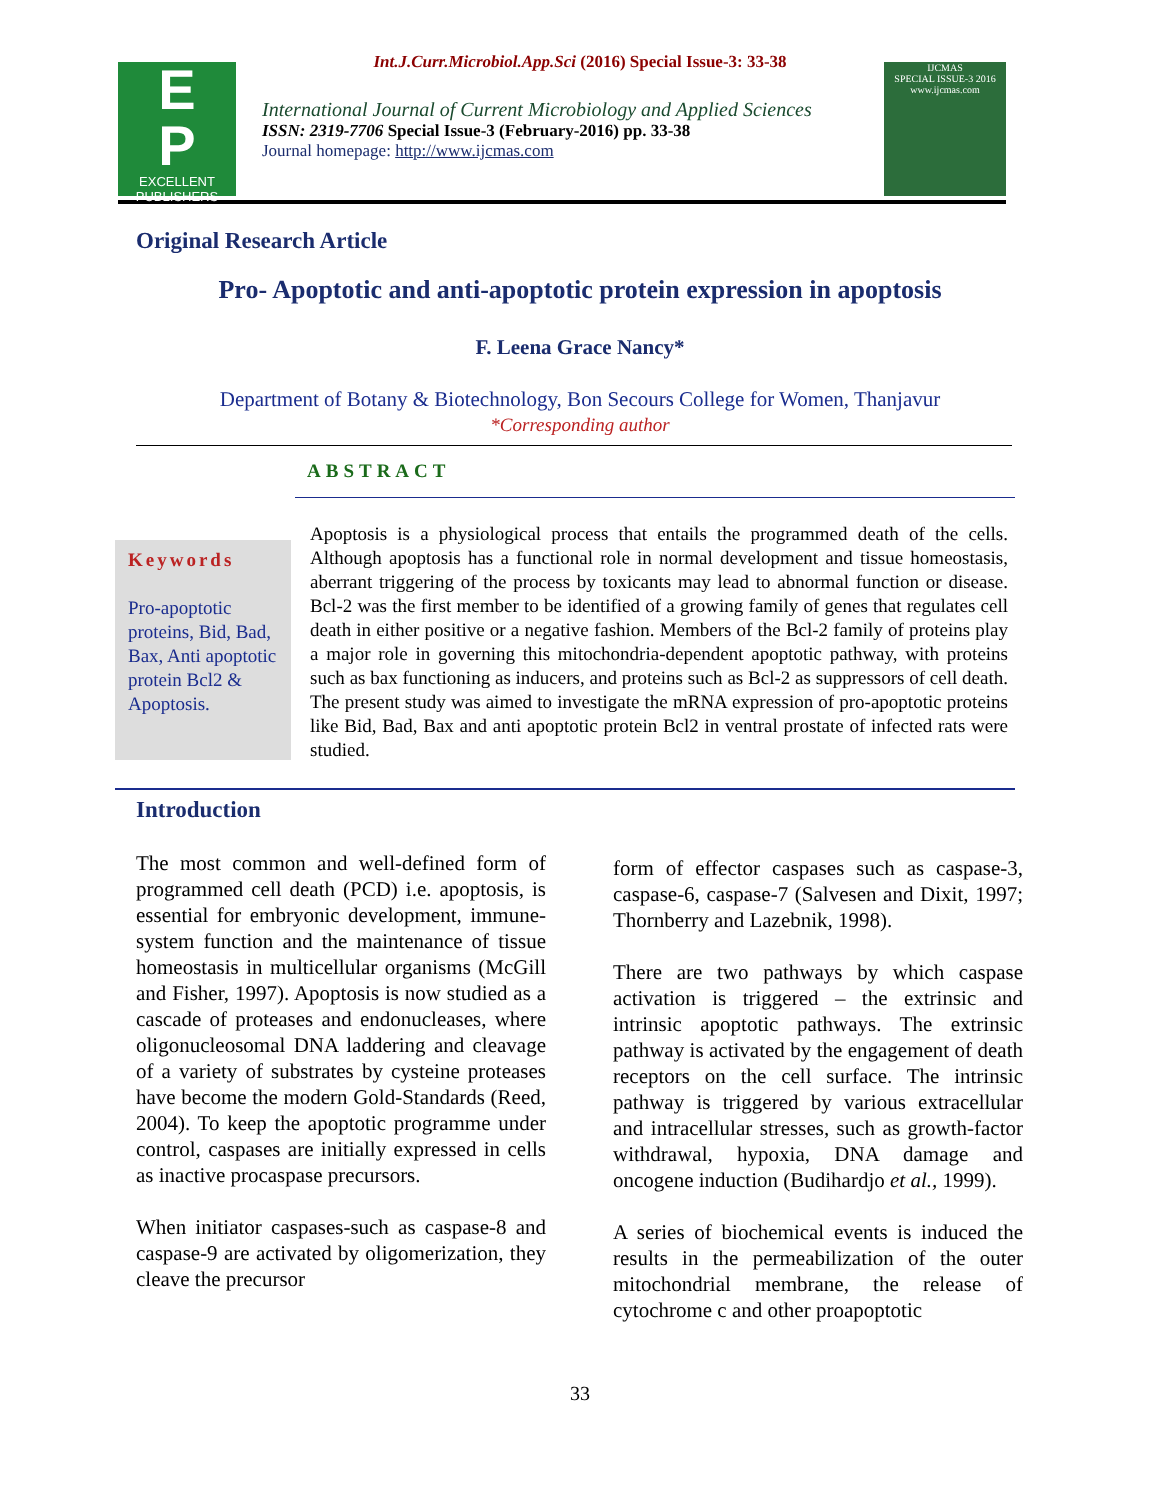Int.J.Curr.Microbiol.App.Sci (2016) Special Issue-3: 33-38
E
P
EXCELLENT PUBLISHERS
International Journal of Current Microbiology and Applied Sciences
ISSN: 2319-7706 Special Issue-3 (February-2016) pp. 33-38
Journal homepage: http://www.ijcmas.com
IJCMAS
SPECIAL ISSUE-3 2016
www.ijcmas.com
Original Research Article
Pro- Apoptotic and anti-apoptotic protein expression in apoptosis
F. Leena Grace Nancy*
Department of Botany & Biotechnology, Bon Secours College for Women, Thanjavur
*Corresponding author
ABSTRACT
Keywords
Pro-apoptotic proteins, Bid, Bad, Bax, Anti apoptotic protein Bcl2 & Apoptosis.
Apoptosis is a physiological process that entails the programmed death of the cells. Although apoptosis has a functional role in normal development and tissue homeostasis, aberrant triggering of the process by toxicants may lead to abnormal function or disease. Bcl-2 was the first member to be identified of a growing family of genes that regulates cell death in either positive or a negative fashion. Members of the Bcl-2 family of proteins play a major role in governing this mitochondria-dependent apoptotic pathway, with proteins such as bax functioning as inducers, and proteins such as Bcl-2 as suppressors of cell death. The present study was aimed to investigate the mRNA expression of pro-apoptotic proteins like Bid, Bad, Bax and anti apoptotic protein Bcl2 in ventral prostate of infected rats were studied.
Introduction
The most common and well-defined form of programmed cell death (PCD) i.e. apoptosis, is essential for embryonic development, immune-system function and the maintenance of tissue homeostasis in multicellular organisms (McGill and Fisher, 1997). Apoptosis is now studied as a cascade of proteases and endonucleases, where oligonucleosomal DNA laddering and cleavage of a variety of substrates by cysteine proteases have become the modern Gold-Standards (Reed, 2004). To keep the apoptotic programme under control, caspases are initially expressed in cells as inactive procaspase precursors.
When initiator caspases-such as caspase-8 and caspase-9 are activated by oligomerization, they cleave the precursor
form of effector caspases such as caspase-3, caspase-6, caspase-7 (Salvesen and Dixit, 1997; Thornberry and Lazebnik, 1998).
There are two pathways by which caspase activation is triggered – the extrinsic and intrinsic apoptotic pathways. The extrinsic pathway is activated by the engagement of death receptors on the cell surface. The intrinsic pathway is triggered by various extracellular and intracellular stresses, such as growth-factor withdrawal, hypoxia, DNA damage and oncogene induction (Budihardjo et al., 1999).
A series of biochemical events is induced the results in the permeabilization of the outer mitochondrial membrane, the release of cytochrome c and other proapoptotic
33